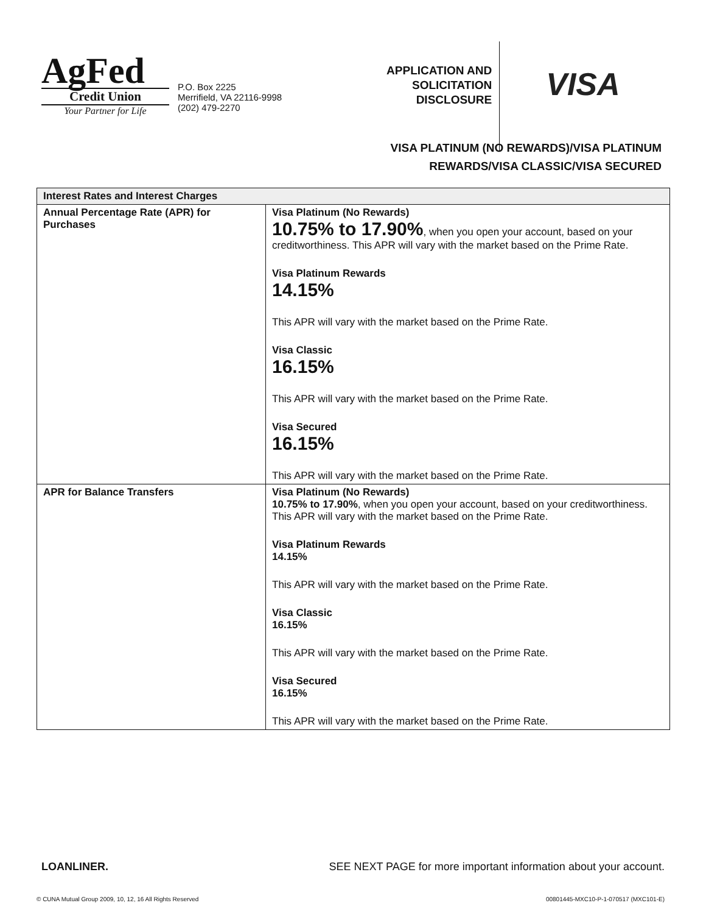AgFed
Credit Union
Your Partner for Life
P.O. Box 2225
Merrifield, VA 22116-9998
(202) 479-2270
APPLICATION AND SOLICITATION DISCLOSURE
VISA
VISA PLATINUM (NO REWARDS)/VISA PLATINUM
REWARDS/VISA CLASSIC/VISA SECURED
| Interest Rates and Interest Charges | |
| --- | --- |
| Annual Percentage Rate (APR) for Purchases | Visa Platinum (No Rewards) 10.75% to 17.90% , when you open your account, based on your creditworthiness. This APR will vary with the market based on the Prime Rate. Visa Platinum Rewards 14.15% This APR will vary with the market based on the Prime Rate. Visa Classic 16.15% This APR will vary with the market based on the Prime Rate. Visa Secured 16.15% This APR will vary with the market based on the Prime Rate. |
| APR for Balance Transfers | Visa Platinum (No Rewards) 10.75% to 17.90% , when you open your account, based on your creditworthiness. This APR will vary with the market based on the Prime Rate. Visa Platinum Rewards 14.15% This APR will vary with the market based on the Prime Rate. Visa Classic 16.15% This APR will vary with the market based on the Prime Rate. Visa Secured 16.15% This APR will vary with the market based on the Prime Rate. |
LOANLINER. SEE NEXT PAGE for more important information about your account.
© CUNA Mutual Group 2009, 10, 12, 16 All Rights Reserved 00801445-MXC10-P-1-070517 (MXC101-E)